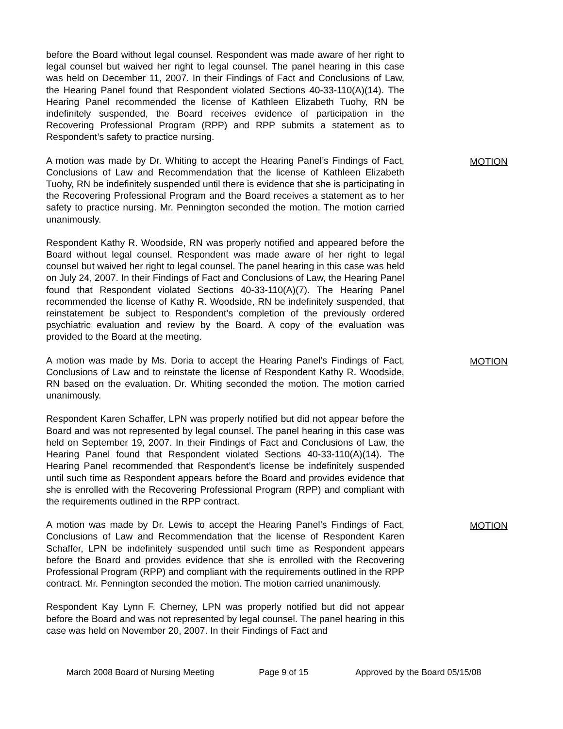before the Board without legal counsel. Respondent was made aware of her right to legal counsel but waived her right to legal counsel. The panel hearing in this case was held on December 11, 2007. In their Findings of Fact and Conclusions of Law, the Hearing Panel found that Respondent violated Sections 40-33-110(A)(14). The Hearing Panel recommended the license of Kathleen Elizabeth Tuohy, RN be indefinitely suspended, the Board receives evidence of participation in the Recovering Professional Program (RPP) and RPP submits a statement as to Respondent’s safety to practice nursing.
A motion was made by Dr. Whiting to accept the Hearing Panel’s Findings of Fact, Conclusions of Law and Recommendation that the license of Kathleen Elizabeth Tuohy, RN be indefinitely suspended until there is evidence that she is participating in the Recovering Professional Program and the Board receives a statement as to her safety to practice nursing. Mr. Pennington seconded the motion. The motion carried unanimously.
MOTION
Respondent Kathy R. Woodside, RN was properly notified and appeared before the Board without legal counsel. Respondent was made aware of her right to legal counsel but waived her right to legal counsel. The panel hearing in this case was held on July 24, 2007. In their Findings of Fact and Conclusions of Law, the Hearing Panel found that Respondent violated Sections 40-33-110(A)(7). The Hearing Panel recommended the license of Kathy R. Woodside, RN be indefinitely suspended, that reinstatement be subject to Respondent’s completion of the previously ordered psychiatric evaluation and review by the Board. A copy of the evaluation was provided to the Board at the meeting.
A motion was made by Ms. Doria to accept the Hearing Panel’s Findings of Fact, Conclusions of Law and to reinstate the license of Respondent Kathy R. Woodside, RN based on the evaluation. Dr. Whiting seconded the motion. The motion carried unanimously.
MOTION
Respondent Karen Schaffer, LPN was properly notified but did not appear before the Board and was not represented by legal counsel. The panel hearing in this case was held on September 19, 2007. In their Findings of Fact and Conclusions of Law, the Hearing Panel found that Respondent violated Sections 40-33-110(A)(14). The Hearing Panel recommended that Respondent’s license be indefinitely suspended until such time as Respondent appears before the Board and provides evidence that she is enrolled with the Recovering Professional Program (RPP) and compliant with the requirements outlined in the RPP contract.
A motion was made by Dr. Lewis to accept the Hearing Panel’s Findings of Fact, Conclusions of Law and Recommendation that the license of Respondent Karen Schaffer, LPN be indefinitely suspended until such time as Respondent appears before the Board and provides evidence that she is enrolled with the Recovering Professional Program (RPP) and compliant with the requirements outlined in the RPP contract. Mr. Pennington seconded the motion. The motion carried unanimously.
MOTION
Respondent Kay Lynn F. Cherney, LPN was properly notified but did not appear before the Board and was not represented by legal counsel. The panel hearing in this case was held on November 20, 2007. In their Findings of Fact and
March 2008 Board of Nursing Meeting Page 9 of 15 Approved by the Board 05/15/08